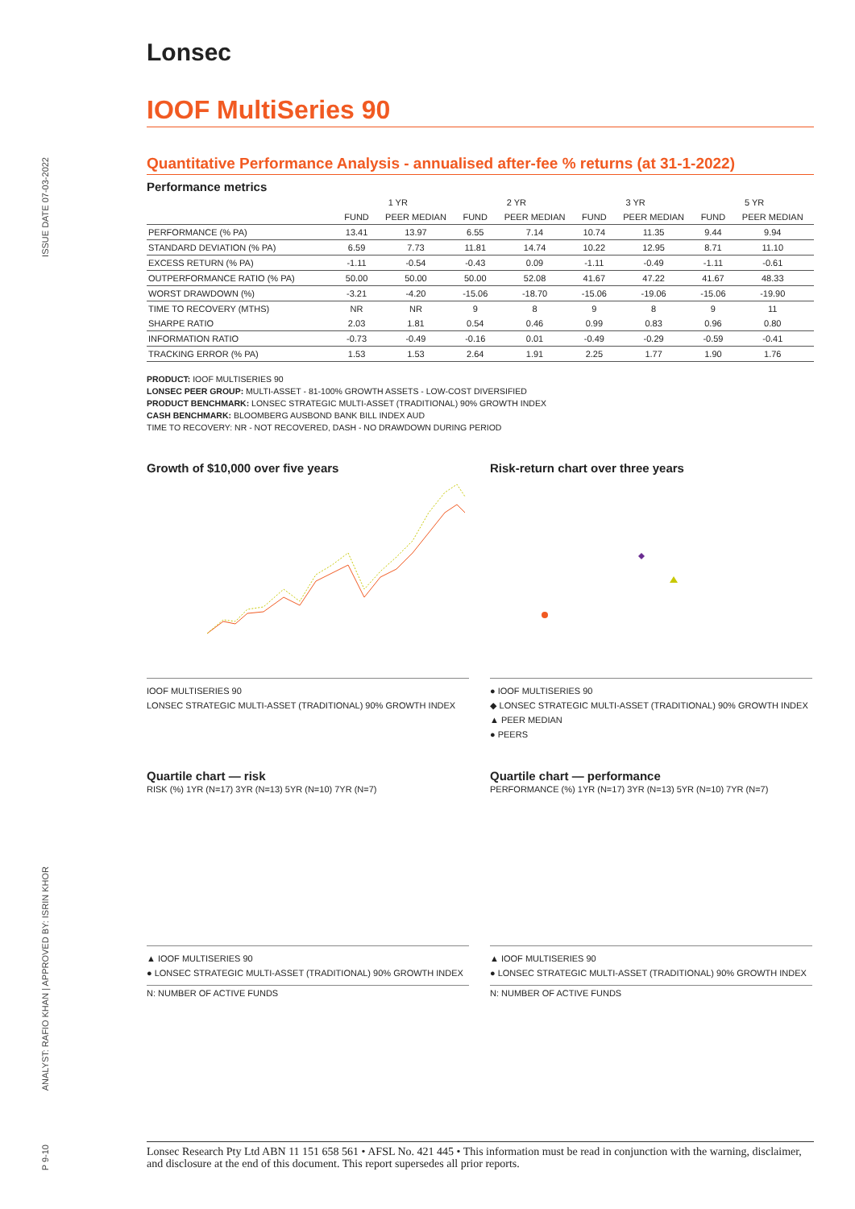ISSUE DATE 07-03-2022
ANALYST: RAFIO KHAN | APPROVED BY: ISRIN KHOR
P 9-10
Lonsec
IOOF MultiSeries 90
Quantitative Performance Analysis - annualised after-fee % returns (at 31-1-2022)
Performance metrics
| | 1 YR | | 2 YR | | 3 YR | | 5 YR | |
| --- | --- | --- | --- | --- | --- | --- | --- | --- |
| | FUND | PEER MEDIAN | FUND | PEER MEDIAN | FUND | PEER MEDIAN | FUND | PEER MEDIAN |
| PERFORMANCE (% PA) | 13.41 | 13.97 | 6.55 | 7.14 | 10.74 | 11.35 | 9.44 | 9.94 |
| STANDARD DEVIATION (% PA) | 6.59 | 7.73 | 11.81 | 14.74 | 10.22 | 12.95 | 8.71 | 11.10 |
| EXCESS RETURN (% PA) | -1.11 | -0.54 | -0.43 | 0.09 | -1.11 | -0.49 | -1.11 | -0.61 |
| OUTPERFORMANCE RATIO (% PA) | 50.00 | 50.00 | 50.00 | 52.08 | 41.67 | 47.22 | 41.67 | 48.33 |
| WORST DRAWDOWN (%) | -3.21 | -4.20 | -15.06 | -18.70 | -15.06 | -19.06 | -15.06 | -19.90 |
| TIME TO RECOVERY (MTHS) | NR | NR | 9 | 8 | 9 | 8 | 9 | 11 |
| SHARPE RATIO | 2.03 | 1.81 | 0.54 | 0.46 | 0.99 | 0.83 | 0.96 | 0.80 |
| INFORMATION RATIO | -0.73 | -0.49 | -0.16 | 0.01 | -0.49 | -0.29 | -0.59 | -0.41 |
| TRACKING ERROR (% PA) | 1.53 | 1.53 | 2.64 | 1.91 | 2.25 | 1.77 | 1.90 | 1.76 |
PRODUCT: IOOF MULTISERIES 90
LONSEC PEER GROUP: MULTI-ASSET - 81-100% GROWTH ASSETS - LOW-COST DIVERSIFIED
PRODUCT BENCHMARK: LONSEC STRATEGIC MULTI-ASSET (TRADITIONAL) 90% GROWTH INDEX
CASH BENCHMARK: BLOOMBERG AUSBOND BANK BILL INDEX AUD
TIME TO RECOVERY: NR - NOT RECOVERED, DASH - NO DRAWDOWN DURING PERIOD
Growth of $10,000 over five years
IOOF MULTISERIES 90
LONSEC STRATEGIC MULTI-ASSET (TRADITIONAL) 90% GROWTH INDEX
Risk-return chart over three years
● IOOF MULTISERIES 90
◆ LONSEC STRATEGIC MULTI-ASSET (TRADITIONAL) 90% GROWTH INDEX
▲ PEER MEDIAN
● PEERS
Quartile chart — risk
RISK (%) 1YR (N=17) 3YR (N=13) 5YR (N=10) 7YR (N=7)
▲ IOOF MULTISERIES 90
● LONSEC STRATEGIC MULTI-ASSET (TRADITIONAL) 90% GROWTH INDEX
N: NUMBER OF ACTIVE FUNDS
Quartile chart — performance
PERFORMANCE (%) 1YR (N=17) 3YR (N=13) 5YR (N=10) 7YR (N=7)
▲ IOOF MULTISERIES 90
● LONSEC STRATEGIC MULTI-ASSET (TRADITIONAL) 90% GROWTH INDEX
N: NUMBER OF ACTIVE FUNDS
Lonsec Research Pty Ltd ABN 11 151 658 561 • AFSL No. 421 445 • This information must be read in conjunction with the warning, disclaimer, and disclosure at the end of this document. This report supersedes all prior reports.